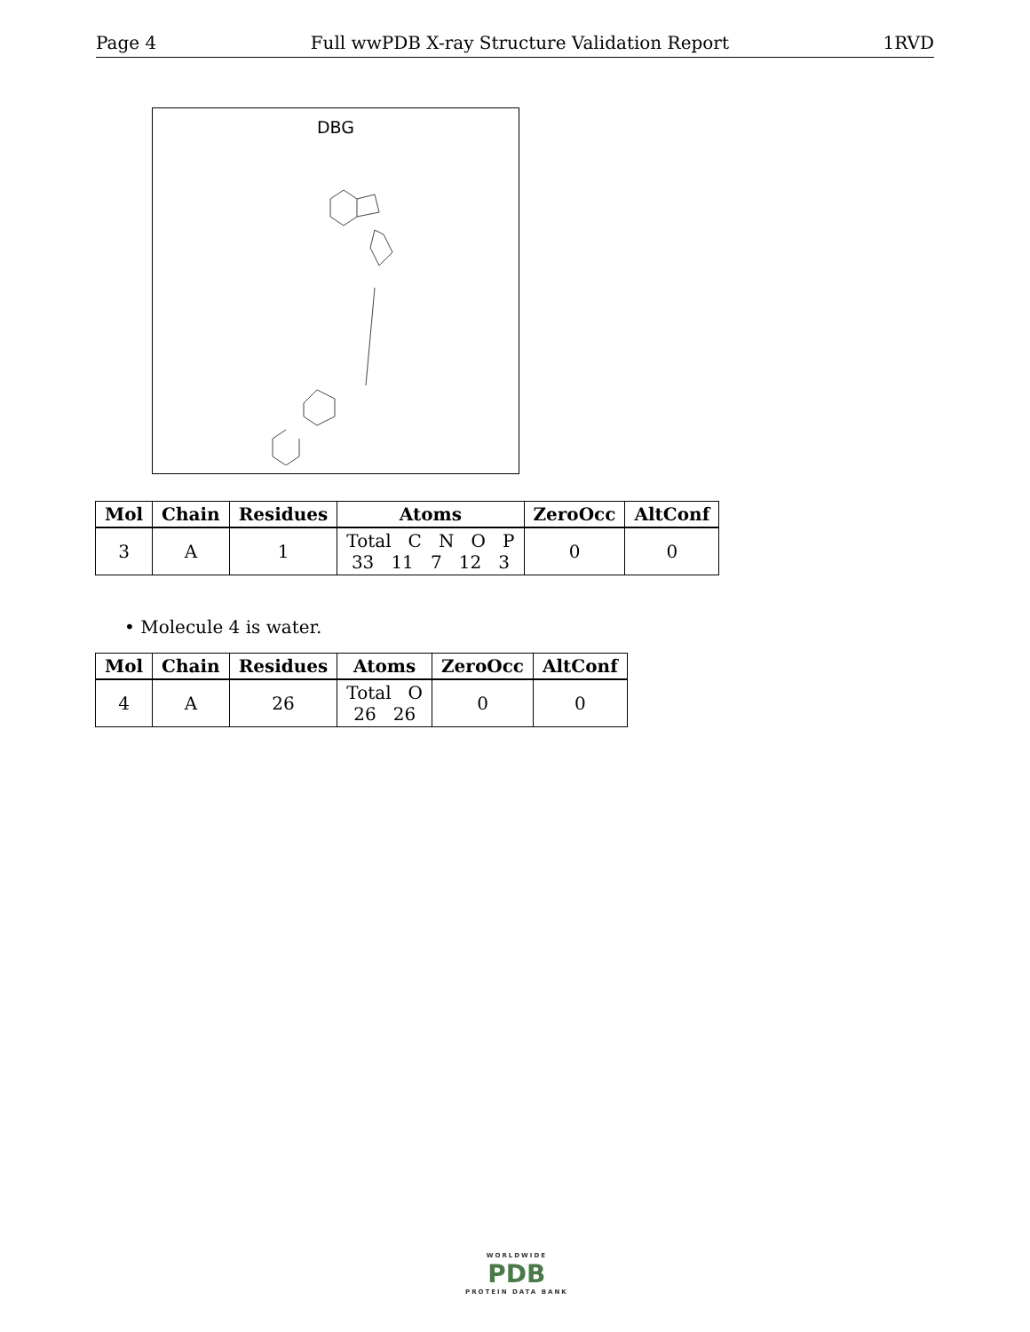Page 4 Full wwPDB X-ray Structure Validation Report 1RVD
DBG
| Mol | Chain | Residues | Atoms | ZeroOcc | AltConf |
| --- | --- | --- | --- | --- | --- |
| 3 | A | 1 | Total C N O P 33 11 7 12 3 | 0 | 0 |
• Molecule 4 is water.
| Mol | Chain | Residues | Atoms | ZeroOcc | AltConf |
| --- | --- | --- | --- | --- | --- |
| 4 | A | 26 | Total O 26 26 | 0 | 0 |
WORLDWIDE
PDB
PROTEIN DATA BANK